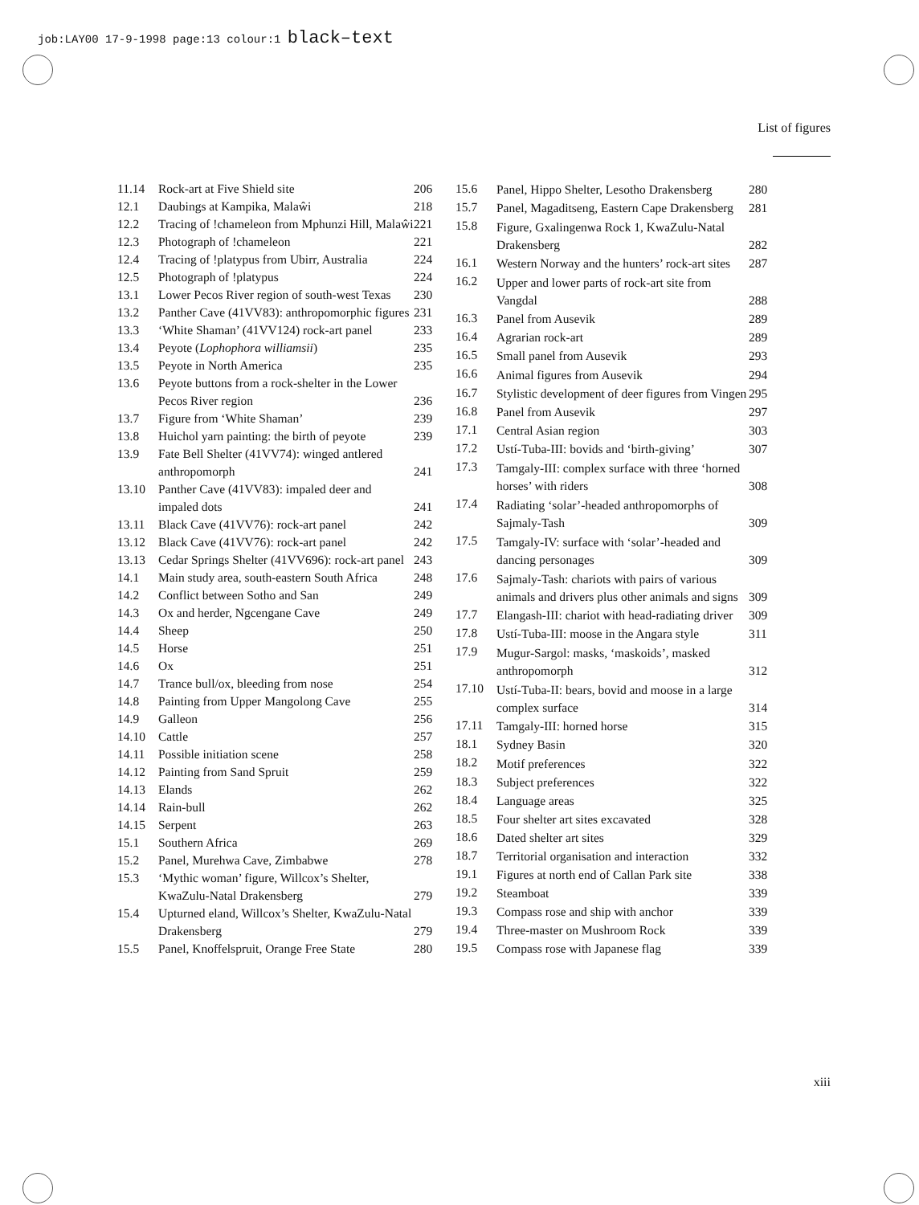job:LAY00 17-9-1998 page:13 colour:1 black–text
List of figures
| 11.14 | Rock-art at Five Shield site | 206 |
| 12.1 | Daubings at Kampika, Malaŵi | 218 |
| 12.2 | Tracing of !chameleon from Mphunzi Hill, Malaŵi | 221 |
| 12.3 | Photograph of !chameleon | 221 |
| 12.4 | Tracing of !platypus from Ubirr, Australia | 224 |
| 12.5 | Photograph of !platypus | 224 |
| 13.1 | Lower Pecos River region of south-west Texas | 230 |
| 13.2 | Panther Cave (41VV83): anthropomorphic figures | 231 |
| 13.3 | ‘White Shaman’ (41VV124) rock-art panel | 233 |
| 13.4 | Peyote ( Lophophora williamsii ) | 235 |
| 13.5 | Peyote in North America | 235 |
| 13.6 | Peyote buttons from a rock-shelter in the Lower Pecos River region | 236 |
| 13.7 | Figure from ‘White Shaman’ | 239 |
| 13.8 | Huichol yarn painting: the birth of peyote | 239 |
| 13.9 | Fate Bell Shelter (41VV74): winged antlered anthropomorph | 241 |
| 13.10 | Panther Cave (41VV83): impaled deer and impaled dots | 241 |
| 13.11 | Black Cave (41VV76): rock-art panel | 242 |
| 13.12 | Black Cave (41VV76): rock-art panel | 242 |
| 13.13 | Cedar Springs Shelter (41VV696): rock-art panel | 243 |
| 14.1 | Main study area, south-eastern South Africa | 248 |
| 14.2 | Conflict between Sotho and San | 249 |
| 14.3 | Ox and herder, Ngcengane Cave | 249 |
| 14.4 | Sheep | 250 |
| 14.5 | Horse | 251 |
| 14.6 | Ox | 251 |
| 14.7 | Trance bull/ox, bleeding from nose | 254 |
| 14.8 | Painting from Upper Mangolong Cave | 255 |
| 14.9 | Galleon | 256 |
| 14.10 | Cattle | 257 |
| 14.11 | Possible initiation scene | 258 |
| 14.12 | Painting from Sand Spruit | 259 |
| 14.13 | Elands | 262 |
| 14.14 | Rain-bull | 262 |
| 14.15 | Serpent | 263 |
| 15.1 | Southern Africa | 269 |
| 15.2 | Panel, Murehwa Cave, Zimbabwe | 278 |
| 15.3 | ‘Mythic woman’ figure, Willcox’s Shelter, KwaZulu-Natal Drakensberg | 279 |
| 15.4 | Upturned eland, Willcox’s Shelter, KwaZulu-Natal Drakensberg | 279 |
| 15.5 | Panel, Knoffelspruit, Orange Free State | 280 |
| 15.6 | Panel, Hippo Shelter, Lesotho Drakensberg | 280 |
| 15.7 | Panel, Magaditseng, Eastern Cape Drakensberg | 281 |
| 15.8 | Figure, Gxalingenwa Rock 1, KwaZulu-Natal Drakensberg | 282 |
| 16.1 | Western Norway and the hunters’ rock-art sites | 287 |
| 16.2 | Upper and lower parts of rock-art site from Vangdal | 288 |
| 16.3 | Panel from Ausevik | 289 |
| 16.4 | Agrarian rock-art | 289 |
| 16.5 | Small panel from Ausevik | 293 |
| 16.6 | Animal figures from Ausevik | 294 |
| 16.7 | Stylistic development of deer figures from Vingen | 295 |
| 16.8 | Panel from Ausevik | 297 |
| 17.1 | Central Asian region | 303 |
| 17.2 | Ustí-Tuba-III: bovids and ‘birth-giving’ | 307 |
| 17.3 | Tamgaly-III: complex surface with three ‘horned horses’ with riders | 308 |
| 17.4 | Radiating ‘solar’-headed anthropomorphs of Sajmaly-Tash | 309 |
| 17.5 | Tamgaly-IV: surface with ‘solar’-headed and dancing personages | 309 |
| 17.6 | Sajmaly-Tash: chariots with pairs of various animals and drivers plus other animals and signs | 309 |
| 17.7 | Elangash-III: chariot with head-radiating driver | 309 |
| 17.8 | Ustí-Tuba-III: moose in the Angara style | 311 |
| 17.9 | Mugur-Sargol: masks, ‘maskoids’, masked anthropomorph | 312 |
| 17.10 | Ustí-Tuba-II: bears, bovid and moose in a large complex surface | 314 |
| 17.11 | Tamgaly-III: horned horse | 315 |
| 18.1 | Sydney Basin | 320 |
| 18.2 | Motif preferences | 322 |
| 18.3 | Subject preferences | 322 |
| 18.4 | Language areas | 325 |
| 18.5 | Four shelter art sites excavated | 328 |
| 18.6 | Dated shelter art sites | 329 |
| 18.7 | Territorial organisation and interaction | 332 |
| 19.1 | Figures at north end of Callan Park site | 338 |
| 19.2 | Steamboat | 339 |
| 19.3 | Compass rose and ship with anchor | 339 |
| 19.4 | Three-master on Mushroom Rock | 339 |
| 19.5 | Compass rose with Japanese flag | 339 |
xiii